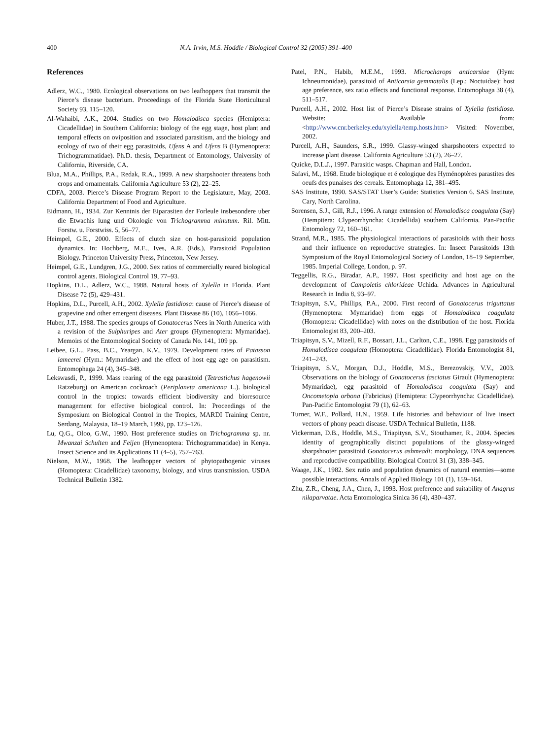400 N.A. Irvin, M.S. Hoddle / Biological Control 32 (2005) 391–400
References
Adlerz, W.C., 1980. Ecological observations on two leafhoppers that transmit the Pierce’s disease bacterium. Proceedings of the Florida State Horticultural Society 93, 115–120.
Al-Wahaibi, A.K., 2004. Studies on two Homalodisca species (Hemiptera: Cicadellidae) in Southern California: biology of the egg stage, host plant and temporal effects on oviposition and associated parasitism, and the biology and ecology of two of their egg parasitoids, Ufens A and Ufens B (Hymenoptera: Trichogrammatidae). Ph.D. thesis, Department of Entomology, University of California, Riverside, CA.
Blua, M.A., Phillips, P.A., Redak, R.A., 1999. A new sharpshooter threatens both crops and ornamentals. California Agriculture 53 (2), 22–25.
CDFA, 2003. Pierce’s Disease Program Report to the Legislature, May, 2003. California Department of Food and Agriculture.
Eidmann, H., 1934. Zur Kenntnis der Eiparasiten der Forleule insbesondere uber die Etwachis lung und Okologie von Trichogramma minutum. Ril. Mitt. Forstw. u. Forstwiss. 5, 56–77.
Heimpel, G.E., 2000. Effects of clutch size on host-parasitoid population dynamics. In: Hochberg, M.E., Ives, A.R. (Eds.), Parasitoid Population Biology. Princeton University Press, Princeton, New Jersey.
Heimpel, G.E., Lundgren, J.G., 2000. Sex ratios of commercially reared biological control agents. Biological Control 19, 77–93.
Hopkins, D.L., Adlerz, W.C., 1988. Natural hosts of Xylella in Florida. Plant Disease 72 (5), 429–431.
Hopkins, D.L., Purcell, A.H., 2002. Xylella fastidiosa: cause of Pierce’s disease of grapevine and other emergent diseases. Plant Disease 86 (10), 1056–1066.
Huber, J.T., 1988. The species groups of Gonatocerus Nees in North America with a revision of the Sulphuripes and Ater groups (Hymenoptera: Mymaridae). Memoirs of the Entomological Society of Canada No. 141, 109 pp.
Leibee, G.L., Pass, B.C., Yeargan, K.V., 1979. Development rates of Patasson lameerei (Hym.: Mymaridae) and the effect of host egg age on parasitism. Entomophaga 24 (4), 345–348.
Lekswasdi, P., 1999. Mass rearing of the egg parasitoid (Tetrastichus hagenowii Ratzeburg) on American cockroach (Periplaneta americana L.). biological control in the tropics: towards efficient biodiversity and bioresource management for effective biological control. In: Proceedings of the Symposium on Biological Control in the Tropics, MARDI Training Centre, Serdang, Malaysia, 18–19 March, 1999, pp. 123–126.
Lu, Q.G., Oloo, G.W., 1990. Host preference studies on Trichogramma sp. nr. Mwanzai Schulten and Feijen (Hymenoptera: Trichogrammatidae) in Kenya. Insect Science and its Applications 11 (4–5), 757–763.
Nielson, M.W., 1968. The leafhopper vectors of phytopathogenic viruses (Homoptera: Cicadellidae) taxonomy, biology, and virus transmission. USDA Technical Bulletin 1382.
Patel, P.N., Habib, M.E.M., 1993. Microcharops anticarsiae (Hym: Ichneumonidae), parasitoid of Anticarsia gemmatalis (Lep.: Noctuidae): host age preference, sex ratio effects and functional response. Entomophaga 38 (4), 511–517.
Purcell, A.H., 2002. Host list of Pierce’s Disease strains of Xylella fastidiosa. Website: Available from: <http://www.cnr.berkeley.edu/xylella/temp.hosts.htm> Visited: November, 2002.
Purcell, A.H., Saunders, S.R., 1999. Glassy-winged sharpshooters expected to increase plant disease. California Agriculture 53 (2), 26–27.
Quicke, D.L.J., 1997. Parasitic wasps. Chapman and Hall, London.
Safavi, M., 1968. Etude biologique et é cologique des Hyménoptères parastites des oeufs des punaises des cereals. Entomophaga 12, 381–495.
SAS Institute, 1990. SAS/STAT User’s Guide: Statistics Version 6. SAS Institute, Cary, North Carolina.
Sorensen, S.J., Gill, R.J., 1996. A range extension of Homalodisca coagulata (Say) (Hempitera: Clypeorrhyncha: Cicadellida) southern California. Pan-Pacific Entomology 72, 160–161.
Strand, M.R., 1985. The physiological interactions of parasitoids with their hosts and their influence on reproductive strategies. In: Insect Parasitoids 13th Symposium of the Royal Entomological Society of London, 18–19 September, 1985. Imperial College, London, p. 97.
Teggellis, R.G., Biradar, A.P., 1997. Host specificity and host age on the development of Campoletis chlorideae Uchida. Advances in Agricultural Research in India 8, 93–97.
Triapitsyn, S.V., Phillips, P.A., 2000. First record of Gonatocerus triguttatus (Hymenoptera: Mymaridae) from eggs of Homalodisca coagulata (Homoptera: Cicadellidae) with notes on the distribution of the host. Florida Entomologist 83, 200–203.
Triapitsyn, S.V., Mizell, R.F., Bossart, J.L., Carlton, C.E., 1998. Egg parasitoids of Homalodisca coagulata (Homoptera: Cicadellidae). Florida Entomologist 81, 241–243.
Triapitsyn, S.V., Morgan, D.J., Hoddle, M.S., Berezovskiy, V.V., 2003. Observations on the biology of Gonatocerus fasciatus Girault (Hymenoptera: Mymaridae), egg parasitoid of Homalodisca coagulata (Say) and Oncometopia orbona (Fabricius) (Hemiptera: Clypeorrhyncha: Cicadellidae). Pan-Pacific Entomologist 79 (1), 62–63.
Turner, W.F., Pollard, H.N., 1959. Life histories and behaviour of live insect vectors of phony peach disease. USDA Technical Bulletin, 1188.
Vickerman, D.B., Hoddle, M.S., Triapitysn, S.V., Stouthamer, R., 2004. Species identity of geographically distinct populations of the glassy-winged sharpshooter parasitoid Gonatocerus ashmeadi: morphology, DNA sequences and reproductive compatibility. Biological Control 31 (3), 338–345.
Waage, J.K., 1982. Sex ratio and population dynamics of natural enemies—some possible interactions. Annals of Applied Biology 101 (1), 159–164.
Zhu, Z.R., Cheng, J.A., Chen, J., 1993. Host preference and suitability of Anagrus nilaparvatae. Acta Entomologica Sinica 36 (4), 430–437.